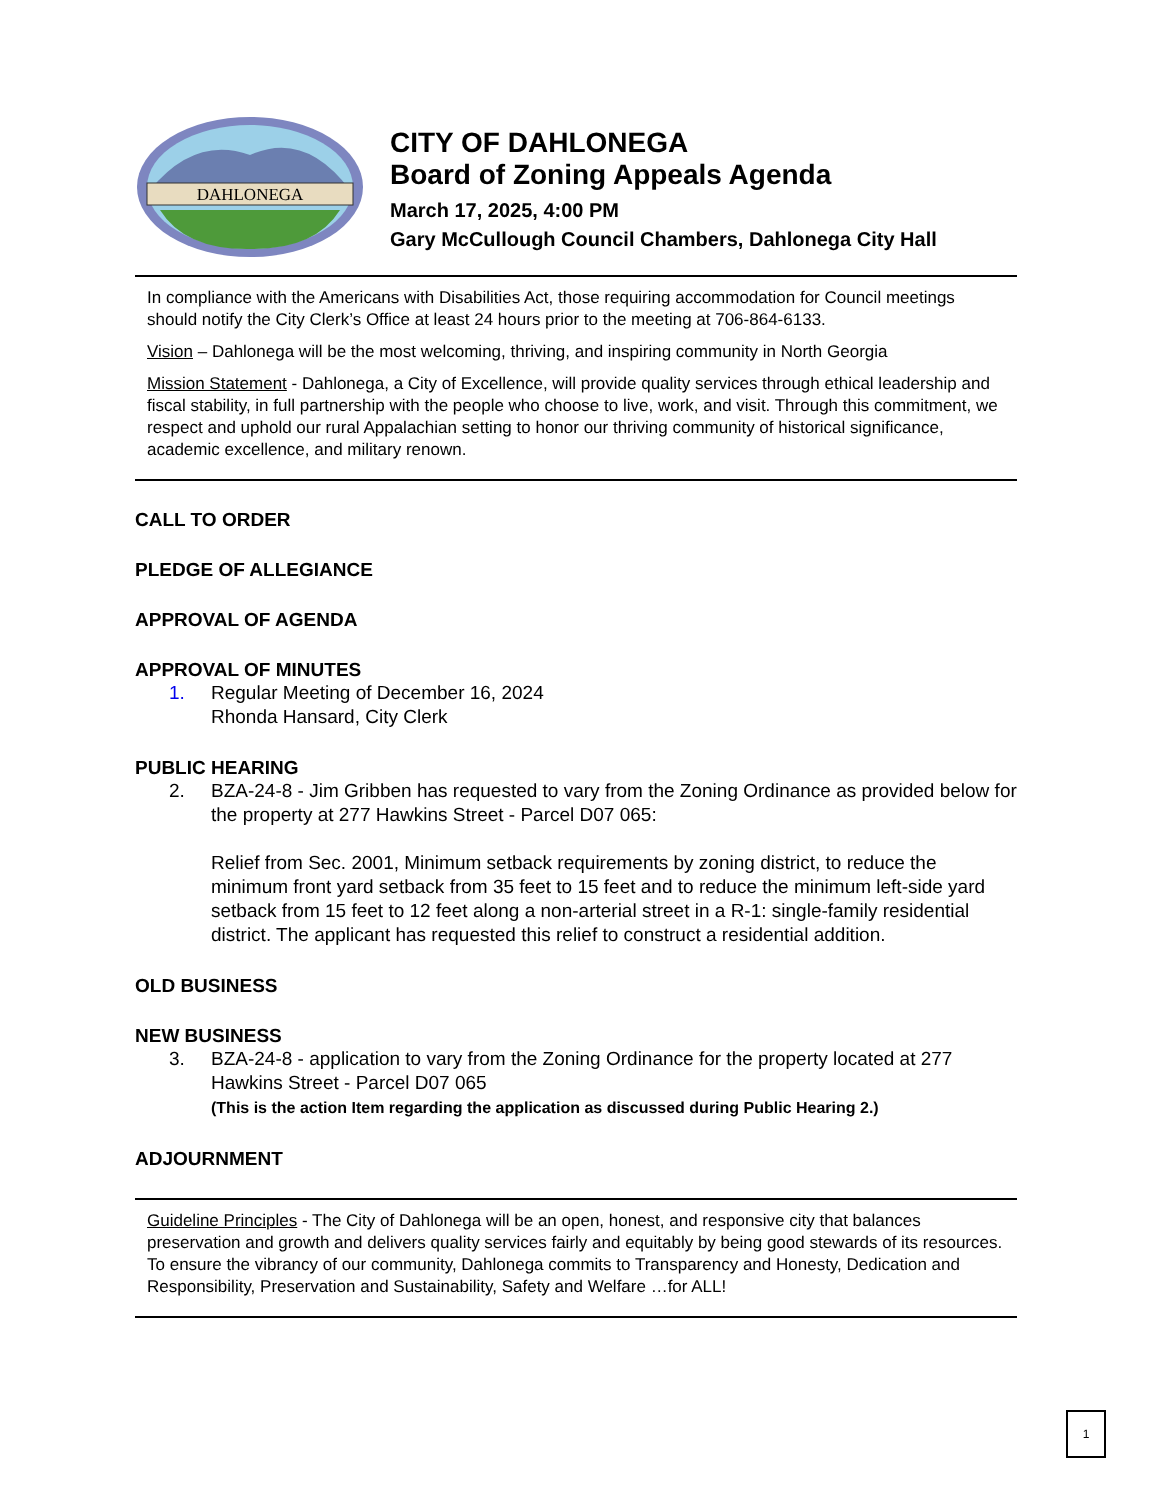DAHLONEGA
CITY OF DAHLONEGA
Board of Zoning Appeals Agenda
March 17, 2025, 4:00 PM
Gary McCullough Council Chambers, Dahlonega City Hall
In compliance with the Americans with Disabilities Act, those requiring accommodation for Council meetings should notify the City Clerk’s Office at least 24 hours prior to the meeting at 706-864-6133.
Vision – Dahlonega will be the most welcoming, thriving, and inspiring community in North Georgia
Mission Statement - Dahlonega, a City of Excellence, will provide quality services through ethical leadership and fiscal stability, in full partnership with the people who choose to live, work, and visit. Through this commitment, we respect and uphold our rural Appalachian setting to honor our thriving community of historical significance, academic excellence, and military renown.
CALL TO ORDER
PLEDGE OF ALLEGIANCE
APPROVAL OF AGENDA
APPROVAL OF MINUTES
1. Regular Meeting of December 16, 2024
Rhonda Hansard, City Clerk
PUBLIC HEARING
2. BZA-24-8 - Jim Gribben has requested to vary from the Zoning Ordinance as provided below for the property at 277 Hawkins Street - Parcel D07 065:
Relief from Sec. 2001, Minimum setback requirements by zoning district, to reduce the minimum front yard setback from 35 feet to 15 feet and to reduce the minimum left-side yard setback from 15 feet to 12 feet along a non-arterial street in a R-1: single-family residential district. The applicant has requested this relief to construct a residential addition.
OLD BUSINESS
NEW BUSINESS
3. BZA-24-8 - application to vary from the Zoning Ordinance for the property located at 277 Hawkins Street - Parcel D07 065
(This is the action Item regarding the application as discussed during Public Hearing 2.)
ADJOURNMENT
Guideline Principles - The City of Dahlonega will be an open, honest, and responsive city that balances preservation and growth and delivers quality services fairly and equitably by being good stewards of its resources. To ensure the vibrancy of our community, Dahlonega commits to Transparency and Honesty, Dedication and Responsibility, Preservation and Sustainability, Safety and Welfare …for ALL!
1